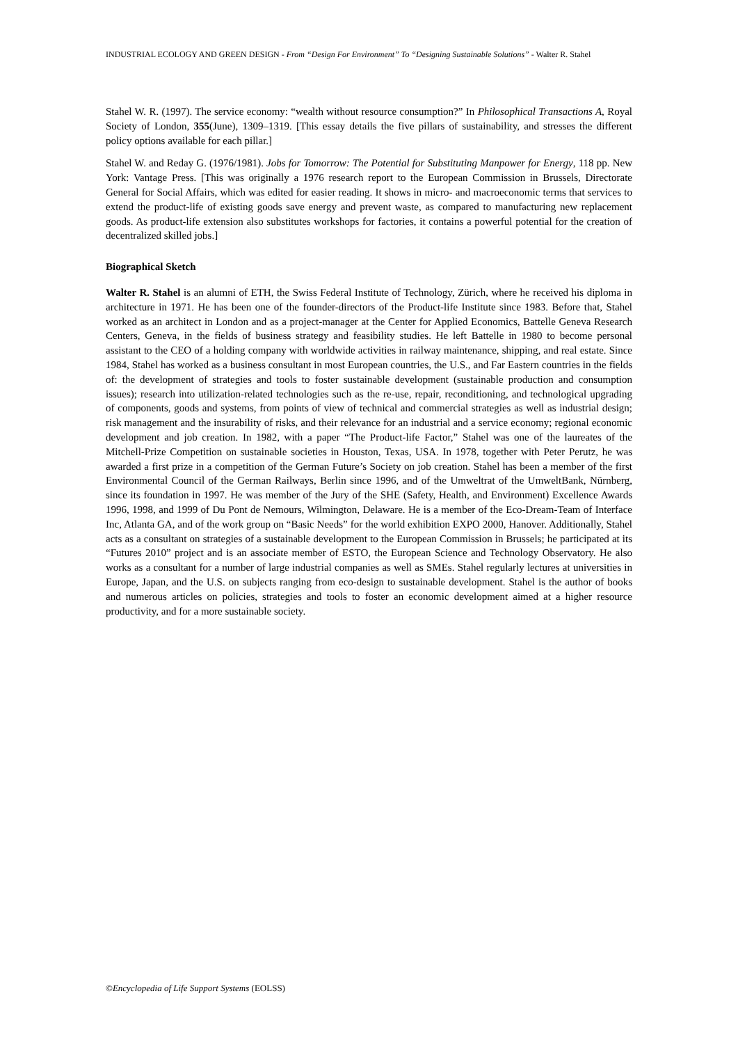INDUSTRIAL ECOLOGY AND GREEN DESIGN - From “Design For Environment” To “Designing Sustainable Solutions” - Walter R. Stahel
Stahel W. R. (1997). The service economy: “wealth without resource consumption?” In Philosophical Transactions A, Royal Society of London, 355(June), 1309–1319. [This essay details the five pillars of sustainability, and stresses the different policy options available for each pillar.]
Stahel W. and Reday G. (1976/1981). Jobs for Tomorrow: The Potential for Substituting Manpower for Energy, 118 pp. New York: Vantage Press. [This was originally a 1976 research report to the European Commission in Brussels, Directorate General for Social Affairs, which was edited for easier reading. It shows in micro- and macroeconomic terms that services to extend the product-life of existing goods save energy and prevent waste, as compared to manufacturing new replacement goods. As product-life extension also substitutes workshops for factories, it contains a powerful potential for the creation of decentralized skilled jobs.]
Biographical Sketch
Walter R. Stahel is an alumni of ETH, the Swiss Federal Institute of Technology, Zürich, where he received his diploma in architecture in 1971. He has been one of the founder-directors of the Product-life Institute since 1983. Before that, Stahel worked as an architect in London and as a project-manager at the Center for Applied Economics, Battelle Geneva Research Centers, Geneva, in the fields of business strategy and feasibility studies. He left Battelle in 1980 to become personal assistant to the CEO of a holding company with worldwide activities in railway maintenance, shipping, and real estate. Since 1984, Stahel has worked as a business consultant in most European countries, the U.S., and Far Eastern countries in the fields of: the development of strategies and tools to foster sustainable development (sustainable production and consumption issues); research into utilization-related technologies such as the re-use, repair, reconditioning, and technological upgrading of components, goods and systems, from points of view of technical and commercial strategies as well as industrial design; risk management and the insurability of risks, and their relevance for an industrial and a service economy; regional economic development and job creation. In 1982, with a paper “The Product-life Factor,” Stahel was one of the laureates of the Mitchell-Prize Competition on sustainable societies in Houston, Texas, USA. In 1978, together with Peter Perutz, he was awarded a first prize in a competition of the German Future’s Society on job creation. Stahel has been a member of the first Environmental Council of the German Railways, Berlin since 1996, and of the Umweltrat of the UmweltBank, Nürnberg, since its foundation in 1997. He was member of the Jury of the SHE (Safety, Health, and Environment) Excellence Awards 1996, 1998, and 1999 of Du Pont de Nemours, Wilmington, Delaware. He is a member of the Eco-Dream-Team of Interface Inc, Atlanta GA, and of the work group on “Basic Needs” for the world exhibition EXPO 2000, Hanover. Additionally, Stahel acts as a consultant on strategies of a sustainable development to the European Commission in Brussels; he participated at its “Futures 2010” project and is an associate member of ESTO, the European Science and Technology Observatory. He also works as a consultant for a number of large industrial companies as well as SMEs. Stahel regularly lectures at universities in Europe, Japan, and the U.S. on subjects ranging from eco-design to sustainable development. Stahel is the author of books and numerous articles on policies, strategies and tools to foster an economic development aimed at a higher resource productivity, and for a more sustainable society.
©Encyclopedia of Life Support Systems (EOLSS)